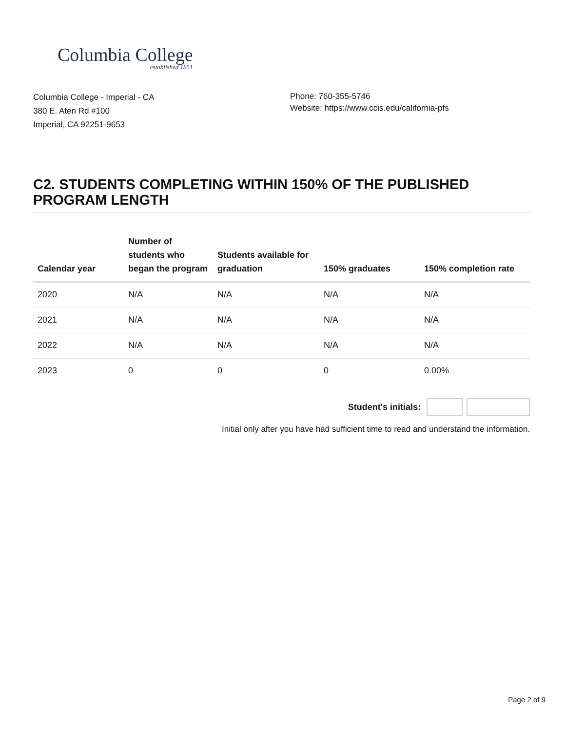Columbia College
established 1851
Columbia College - Imperial - CA
380 E. Aten Rd #100
Imperial, CA 92251-9653
Phone: 760-355-5746
Website: https://www.ccis.edu/california-pfs
C2. STUDENTS COMPLETING WITHIN 150% OF THE PUBLISHED PROGRAM LENGTH
| Calendar year | Number of students who began the program | Students available for graduation | 150% graduates | 150% completion rate |
| --- | --- | --- | --- | --- |
| 2020 | N/A | N/A | N/A | N/A |
| 2021 | N/A | N/A | N/A | N/A |
| 2022 | N/A | N/A | N/A | N/A |
| 2023 | 0 | 0 | 0 | 0.00% |
Student's initials:
Initial only after you have had sufficient time to read and understand the information.
Page 2 of 9